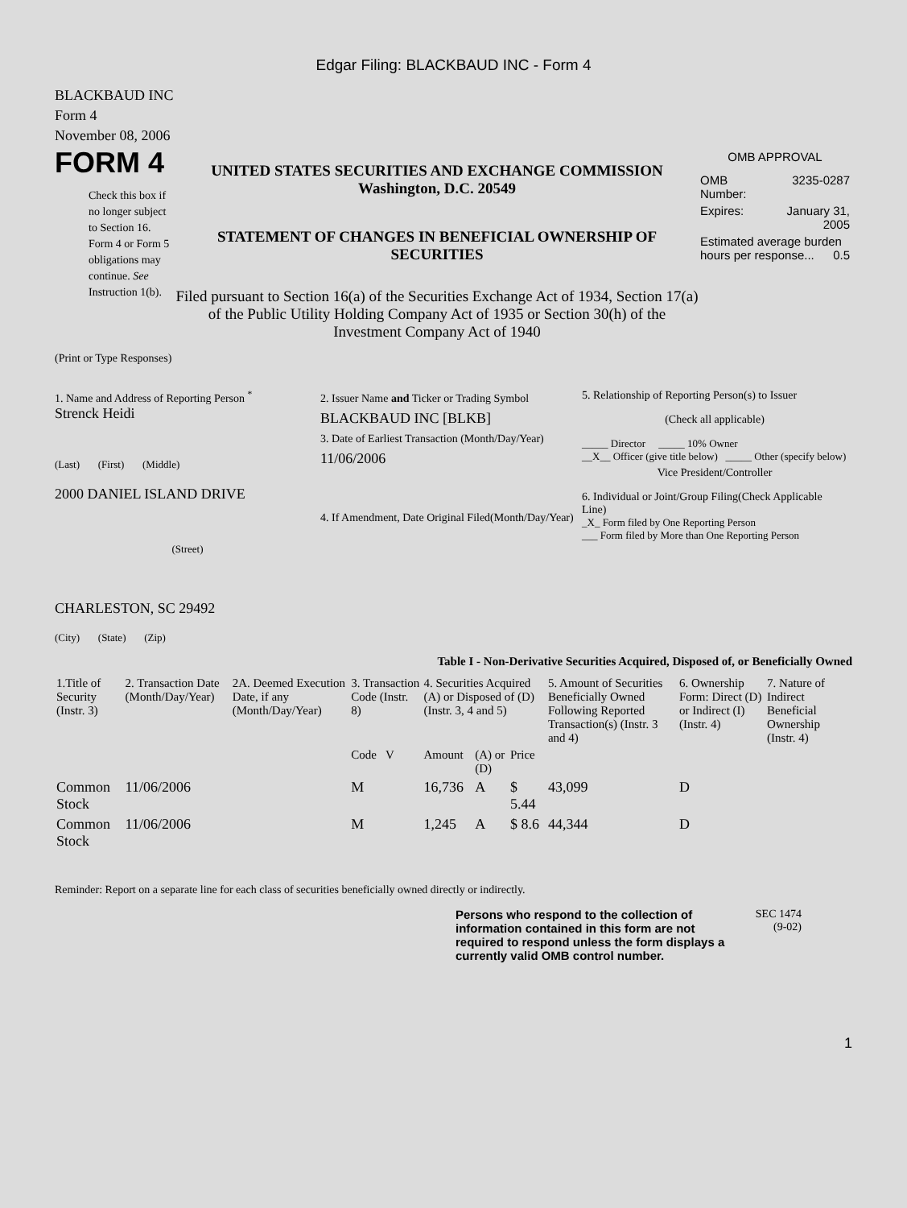Edgar Filing: BLACKBAUD INC - Form 4
BLACKBAUD INC
Form 4
November 08, 2006
FORM 4
Check this box if no longer subject to Section 16. Form 4 or Form 5 obligations may continue. See Instruction 1(b).
UNITED STATES SECURITIES AND EXCHANGE COMMISSION
Washington, D.C. 20549
STATEMENT OF CHANGES IN BENEFICIAL OWNERSHIP OF SECURITIES
Filed pursuant to Section 16(a) of the Securities Exchange Act of 1934, Section 17(a) of the Public Utility Holding Company Act of 1935 or Section 30(h) of the Investment Company Act of 1940
OMB APPROVAL
| OMB Number: | 3235-0287 |
| Expires: | January 31, 2005 |
| Estimated average burden hours per response... 0.5 | |
(Print or Type Responses)
1. Name and Address of Reporting Person <sup>*</sup>
Strenck Heidi
(Last) (First) (Middle)
2000 DANIEL ISLAND DRIVE
(Street)
CHARLESTON, SC 29492
(City) (State) (Zip)
2. Issuer Name and Ticker or Trading Symbol
BLACKBAUD INC [BLKB]
3. Date of Earliest Transaction (Month/Day/Year)
11/06/2006
4. If Amendment, Date Original Filed(Month/Day/Year)
5. Relationship of Reporting Person(s) to Issuer
(Check all applicable)
_____ Director _____ 10% Owner
__X__ Officer (give title below) _____ Other (specify below)
Vice President/Controller
6. Individual or Joint/Group Filing(Check Applicable Line)
_X_ Form filed by One Reporting Person
___ Form filed by More than One Reporting Person
Table I - Non-Derivative Securities Acquired, Disposed of, or Beneficially Owned
| 1.Title of Security (Instr. 3) | 2. Transaction Date (Month/Day/Year) | 2A. Deemed Execution Date, if any (Month/Day/Year) | 3. Transaction Code (Instr. 8) | 4. Securities Acquired (A) or Disposed of (D) (Instr. 3, 4 and 5) | | | 5. Amount of Securities Beneficially Owned Following Reported Transaction(s) (Instr. 3 and 4) | 6. Ownership Form: Direct (D) or Indirect (I) (Instr. 4) | 7. Nature of Indirect Beneficial Ownership (Instr. 4) |
| --- | --- | --- | --- | --- | --- | --- | --- | --- | --- |
| | | | Code V | Amount | (A) or (D) | Price | | | |
| Common Stock | 11/06/2006 | | M | 16,736 | A | $ 5.44 | 43,099 | D | |
| Common Stock | 11/06/2006 | | M | 1,245 | A | $ 8.6 | 44,344 | D | |
Reminder: Report on a separate line for each class of securities beneficially owned directly or indirectly.
Persons who respond to the collection of information contained in this form are not required to respond unless the form displays a currently valid OMB control number.
SEC 1474 (9-02)
1